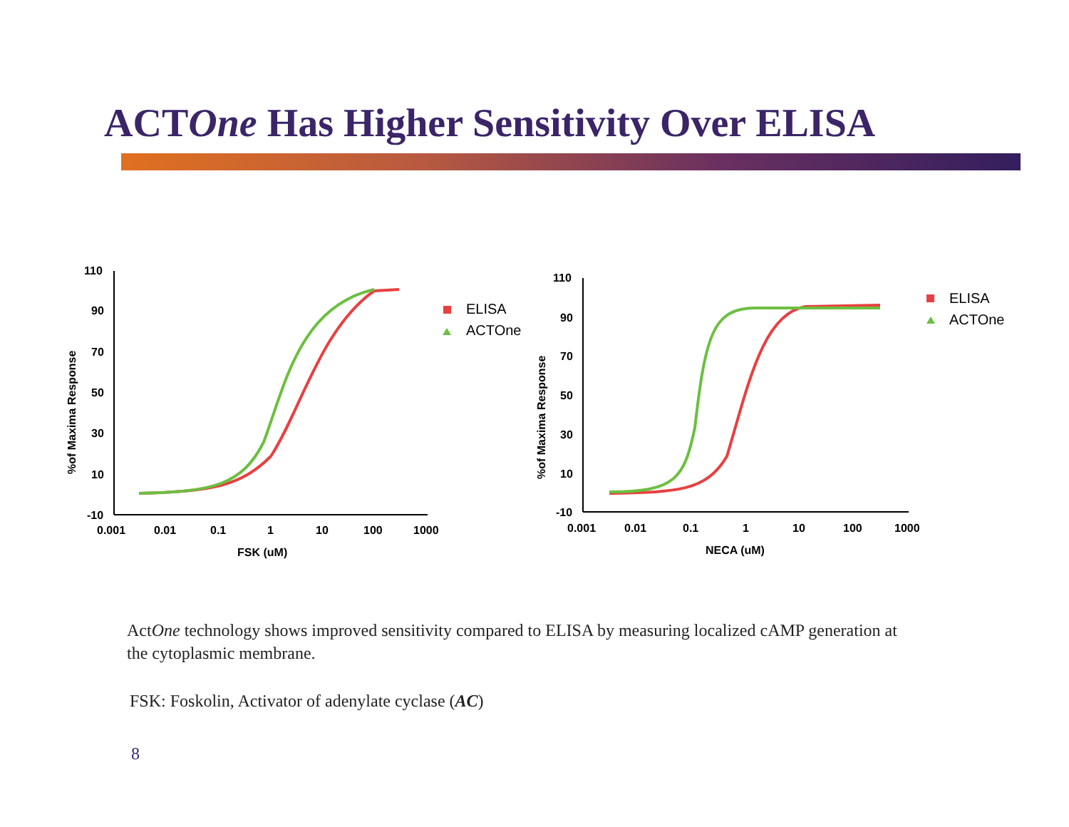ACTOne Has Higher Sensitivity Over ELISA
110
90
70
50
30
10
-10
0.001
0.01
0.1
1
10
100
1000
FSK (uM)
%of Maxima Response
ELISA
ACTOne
110
90
70
50
30
10
-10
0.001
0.01
0.1
1
10
100
1000
NECA (uM)
%of Maxima Response
ELISA
ACTOne
ActOne technology shows improved sensitivity compared to ELISA by measuring localized cAMP generation at the cytoplasmic membrane.
FSK: Foskolin, Activator of adenylate cyclase (AC)
8